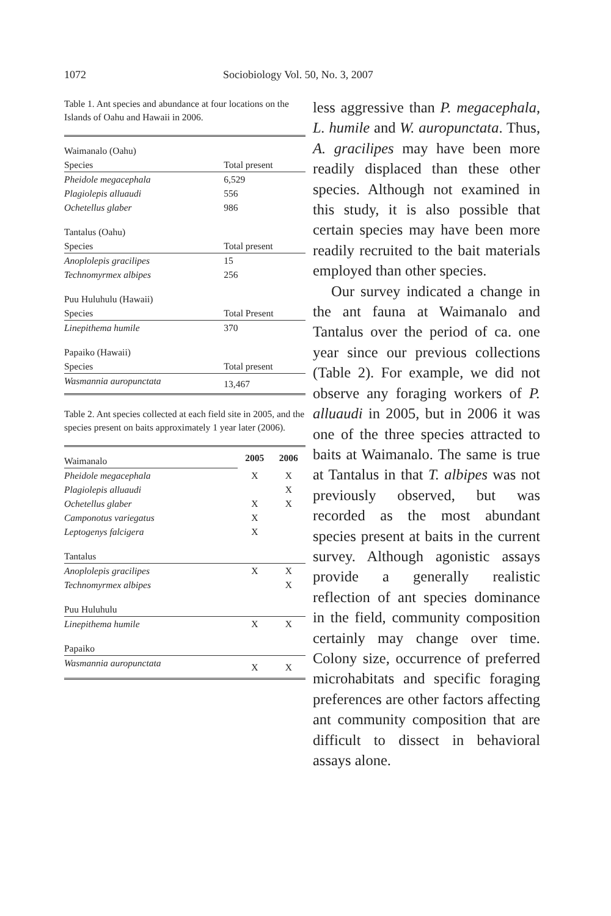1072 Sociobiology Vol. 50, No. 3, 2007
Table 1. Ant species and abundance at four locations on the Islands of Oahu and Hawaii in 2006.
| Waimanalo (Oahu) | |
| Species | Total present |
| Pheidole megacephala | 6,529 |
| Plagiolepis alluaudi | 556 |
| Ochetellus glaber | 986 |
| Tantalus (Oahu) | |
| Species | Total present |
| Anoplolepis gracilipes | 15 |
| Technomyrmex albipes | 256 |
| Puu Huluhulu (Hawaii) | |
| Species | Total Present |
| Linepithema humile | 370 |
| Papaiko (Hawaii) | |
| Species | Total present |
| Wasmannia auropunctata | 13,467 |
Table 2. Ant species collected at each field site in 2005, and the species present on baits approximately 1 year later (2006).
| Waimanalo | 2005 | 2006 |
| Pheidole megacephala | X | X |
| Plagiolepis alluaudi | | X |
| Ochetellus glaber | X | X |
| Camponotus variegatus | X | |
| Leptogenys falcigera | X | |
| Tantalus | | |
| Anoplolepis gracilipes | X | X |
| Technomyrmex albipes | | X |
| Puu Huluhulu | | |
| Linepithema humile | X | X |
| Papaiko | | |
| Wasmannia auropunctata | X | X |
less aggressive than P. megacephala, L. humile and W. auropunctata. Thus, A. gracilipes may have been more readily displaced than these other species. Although not examined in this study, it is also possible that certain species may have been more readily recruited to the bait materials employed than other species.
Our survey indicated a change in the ant fauna at Waimanalo and Tantalus over the period of ca. one year since our previous collections (Table 2). For example, we did not observe any foraging workers of P. alluaudi in 2005, but in 2006 it was one of the three species attracted to baits at Waimanalo. The same is true at Tantalus in that T. albipes was not previously observed, but was recorded as the most abundant species present at baits in the current survey. Although agonistic assays provide a generally realistic reflection of ant species dominance in the field, community composition certainly may change over time. Colony size, occurrence of preferred microhabitats and specific foraging preferences are other factors affecting ant community composition that are difficult to dissect in behavioral assays alone.